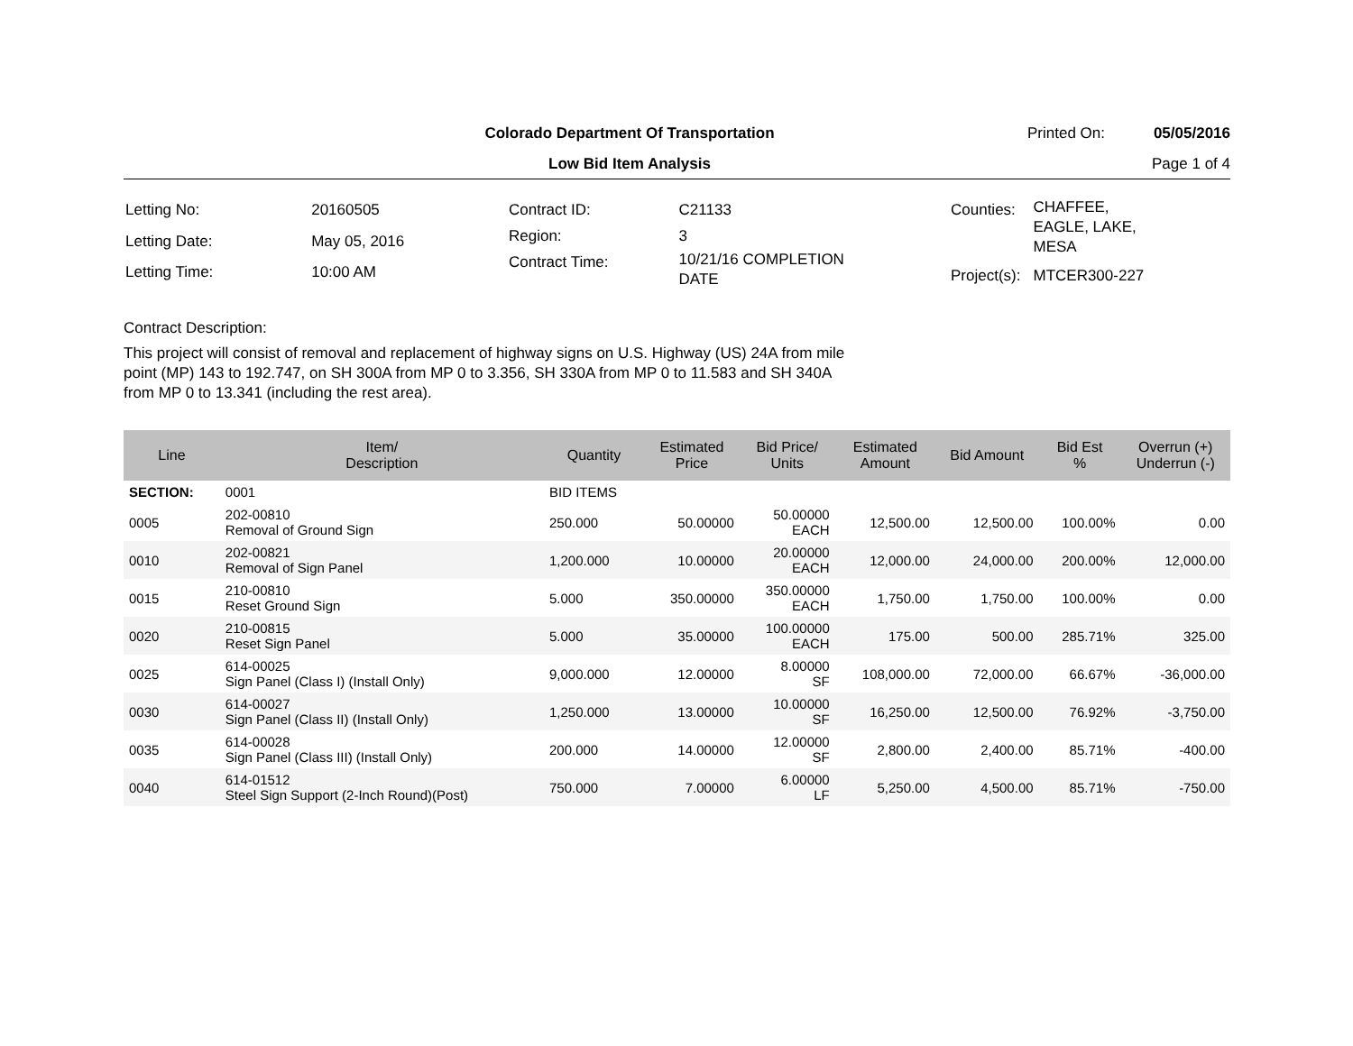Colorado Department Of Transportation
Printed On: 05/05/2016
Low Bid Item Analysis Page 1 of 4
| Letting No: | 20160505 |
| Letting Date: | May 05, 2016 |
| Letting Time: | 10:00 AM |
| Contract ID: | C21133 |
| Region: | 3 |
| Contract Time: | 10/21/16 COMPLETION DATE |
| Counties: | CHAFFEE, EAGLE, LAKE, MESA |
| Project(s): | MTCER300-227 |
Contract Description:
This project will consist of removal and replacement of highway signs on U.S. Highway (US) 24A from mile point (MP) 143 to 192.747, on SH 300A from MP 0 to 3.356, SH 330A from MP 0 to 11.583 and SH 340A from MP 0 to 13.341 (including the rest area).
| Line | Item/ Description | Quantity | Estimated Price | Bid Price/ Units | Estimated Amount | Bid Amount | Bid Est % | Overrun (+) Underrun (-) |
| --- | --- | --- | --- | --- | --- | --- | --- | --- |
| SECTION: | 0001 | BID ITEMS | | | | | | |
| 0005 | 202-00810 Removal of Ground Sign | 250.000 | 50.00000 | 50.00000 EACH | 12,500.00 | 12,500.00 | 100.00% | 0.00 |
| 0010 | 202-00821 Removal of Sign Panel | 1,200.000 | 10.00000 | 20.00000 EACH | 12,000.00 | 24,000.00 | 200.00% | 12,000.00 |
| 0015 | 210-00810 Reset Ground Sign | 5.000 | 350.00000 | 350.00000 EACH | 1,750.00 | 1,750.00 | 100.00% | 0.00 |
| 0020 | 210-00815 Reset Sign Panel | 5.000 | 35.00000 | 100.00000 EACH | 175.00 | 500.00 | 285.71% | 325.00 |
| 0025 | 614-00025 Sign Panel (Class I) (Install Only) | 9,000.000 | 12.00000 | 8.00000 SF | 108,000.00 | 72,000.00 | 66.67% | -36,000.00 |
| 0030 | 614-00027 Sign Panel (Class II) (Install Only) | 1,250.000 | 13.00000 | 10.00000 SF | 16,250.00 | 12,500.00 | 76.92% | -3,750.00 |
| 0035 | 614-00028 Sign Panel (Class III) (Install Only) | 200.000 | 14.00000 | 12.00000 SF | 2,800.00 | 2,400.00 | 85.71% | -400.00 |
| 0040 | 614-01512 Steel Sign Support (2-Inch Round)(Post) | 750.000 | 7.00000 | 6.00000 LF | 5,250.00 | 4,500.00 | 85.71% | -750.00 |